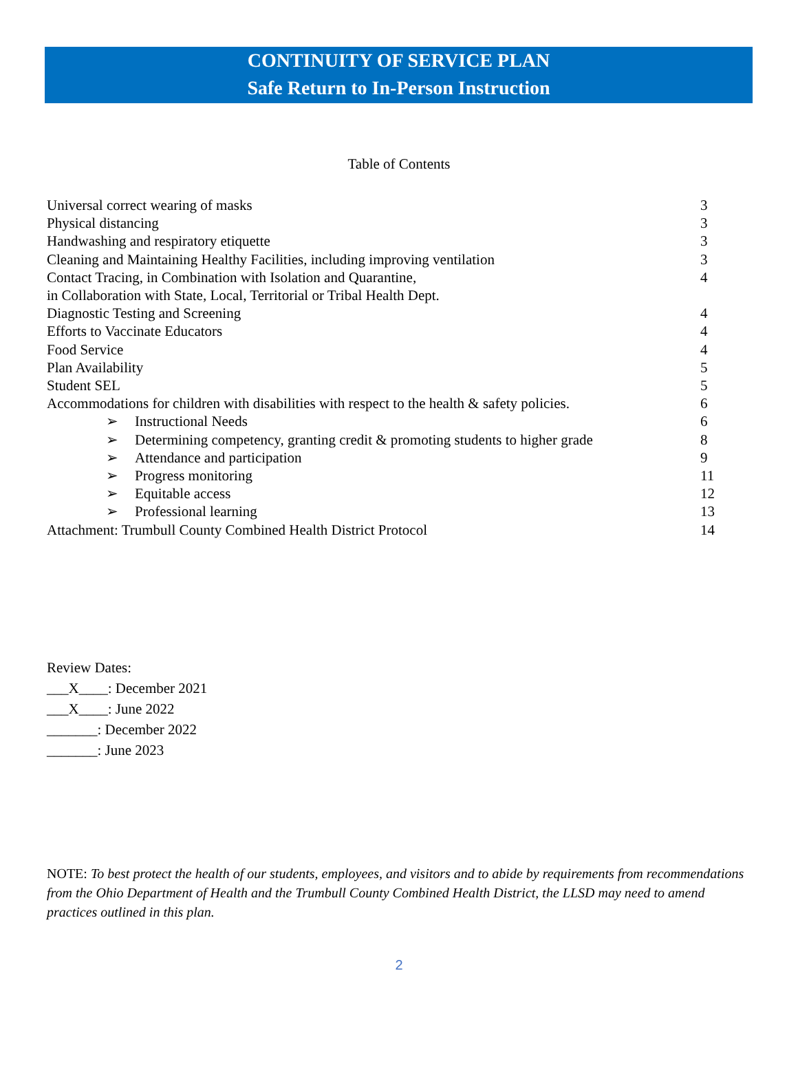CONTINUITY OF SERVICE PLAN
Safe Return to In-Person Instruction
Table of Contents
| Universal correct wearing of masks | 3 |
| Physical distancing | 3 |
| Handwashing and respiratory etiquette | 3 |
| Cleaning and Maintaining Healthy Facilities, including improving ventilation | 3 |
| Contact Tracing, in Combination with Isolation and Quarantine, in Collaboration with State, Local, Territorial or Tribal Health Dept. | 4 |
| Diagnostic Testing and Screening | 4 |
| Efforts to Vaccinate Educators | 4 |
| Food Service | 4 |
| Plan Availability | 5 |
| Student SEL | 5 |
| Accommodations for children with disabilities with respect to the health & safety policies. | 6 |
| ➢ Instructional Needs | 6 |
| ➢ Determining competency, granting credit & promoting students to higher grade | 8 |
| ➢ Attendance and participation | 9 |
| ➢ Progress monitoring | 11 |
| ➢ Equitable access | 12 |
| ➢ Professional learning | 13 |
| Attachment: Trumbull County Combined Health District Protocol | 14 |
Review Dates:
___X____: December 2021
___X____: June 2022
_______: December 2022
_______: June 2023
NOTE: To best protect the health of our students, employees, and visitors and to abide by requirements from recommendations from the Ohio Department of Health and the Trumbull County Combined Health District, the LLSD may need to amend practices outlined in this plan.
2